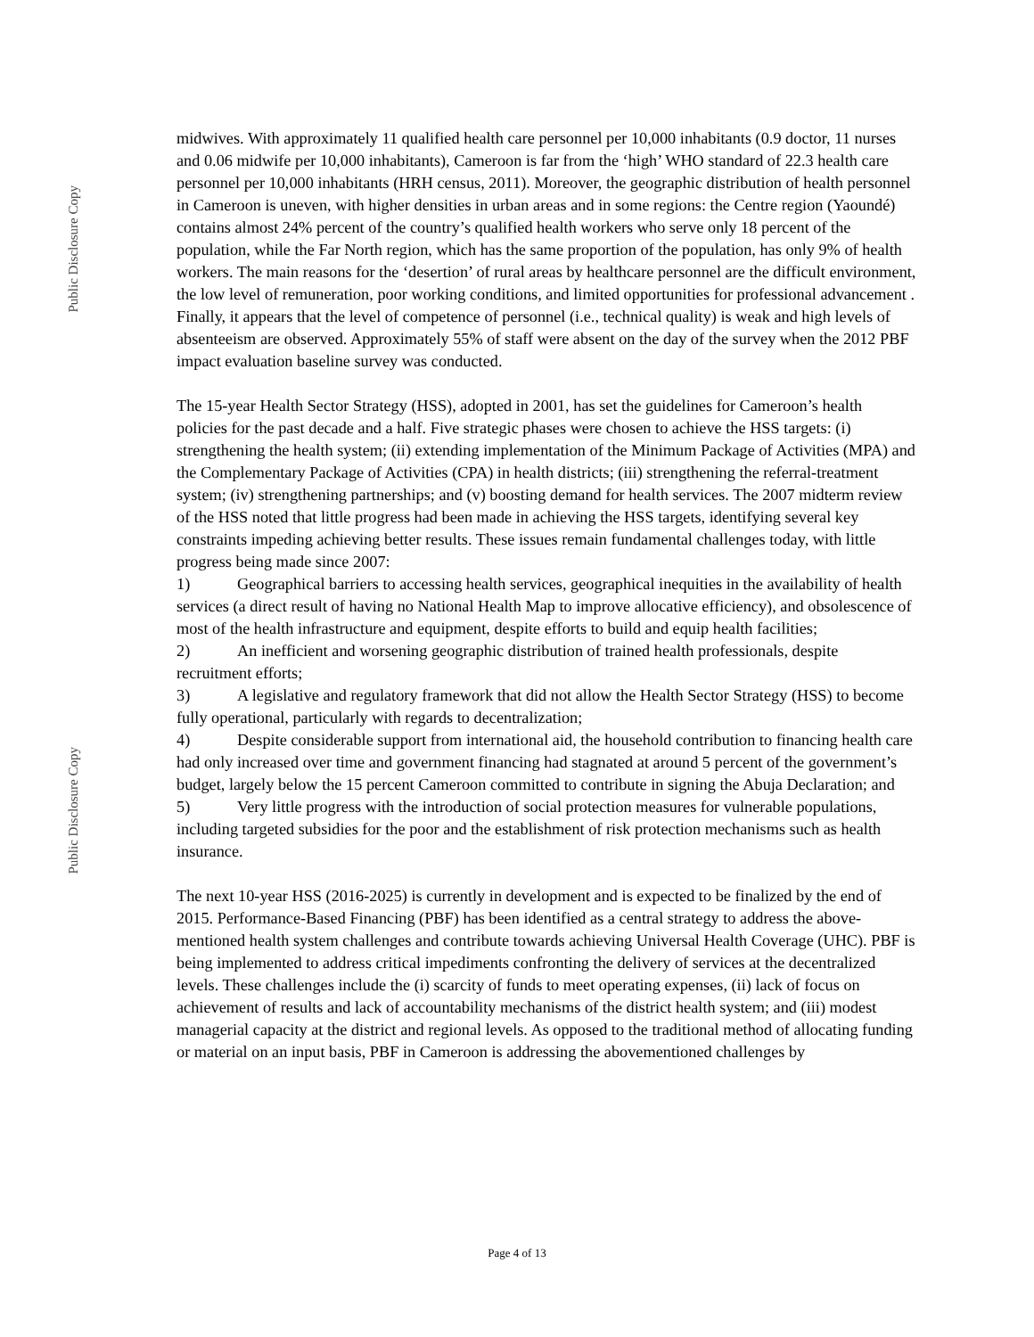Public Disclosure Copy
Public Disclosure Copy
midwives. With approximately 11 qualified health care personnel per 10,000 inhabitants (0.9 doctor, 11 nurses and 0.06 midwife per 10,000 inhabitants), Cameroon is far from the ‘high’ WHO standard of 22.3 health care personnel per 10,000 inhabitants (HRH census, 2011). Moreover, the geographic distribution of health personnel in Cameroon is uneven, with higher densities in urban areas and in some regions: the Centre region (Yaoundé) contains almost 24% percent of the country’s qualified health workers who serve only 18 percent of the population, while the Far North region, which has the same proportion of the population, has only 9% of health workers. The main reasons for the ‘desertion’ of rural areas by healthcare personnel are the difficult environment, the low level of remuneration, poor working conditions, and limited opportunities for professional advancement . Finally, it appears that the level of competence of personnel (i.e., technical quality) is weak and high levels of absenteeism are observed. Approximately 55% of staff were absent on the day of the survey when the 2012 PBF impact evaluation baseline survey was conducted.
The 15-year Health Sector Strategy (HSS), adopted in 2001, has set the guidelines for Cameroon’s health policies for the past decade and a half. Five strategic phases were chosen to achieve the HSS targets: (i) strengthening the health system; (ii) extending implementation of the Minimum Package of Activities (MPA) and the Complementary Package of Activities (CPA) in health districts; (iii) strengthening the referral-treatment system; (iv) strengthening partnerships; and (v) boosting demand for health services. The 2007 midterm review of the HSS noted that little progress had been made in achieving the HSS targets, identifying several key constraints impeding achieving better results. These issues remain fundamental challenges today, with little progress being made since 2007:
1) Geographical barriers to accessing health services, geographical inequities in the availability of health services (a direct result of having no National Health Map to improve allocative efficiency), and obsolescence of most of the health infrastructure and equipment, despite efforts to build and equip health facilities;
2) An inefficient and worsening geographic distribution of trained health professionals, despite recruitment efforts;
3) A legislative and regulatory framework that did not allow the Health Sector Strategy (HSS) to become fully operational, particularly with regards to decentralization;
4) Despite considerable support from international aid, the household contribution to financing health care had only increased over time and government financing had stagnated at around 5 percent of the government’s budget, largely below the 15 percent Cameroon committed to contribute in signing the Abuja Declaration; and
5) Very little progress with the introduction of social protection measures for vulnerable populations, including targeted subsidies for the poor and the establishment of risk protection mechanisms such as health insurance.
The next 10-year HSS (2016-2025) is currently in development and is expected to be finalized by the end of 2015. Performance-Based Financing (PBF) has been identified as a central strategy to address the above-mentioned health system challenges and contribute towards achieving Universal Health Coverage (UHC). PBF is being implemented to address critical impediments confronting the delivery of services at the decentralized levels. These challenges include the (i) scarcity of funds to meet operating expenses, (ii) lack of focus on achievement of results and lack of accountability mechanisms of the district health system; and (iii) modest managerial capacity at the district and regional levels. As opposed to the traditional method of allocating funding or material on an input basis, PBF in Cameroon is addressing the abovementioned challenges by
Page 4 of 13